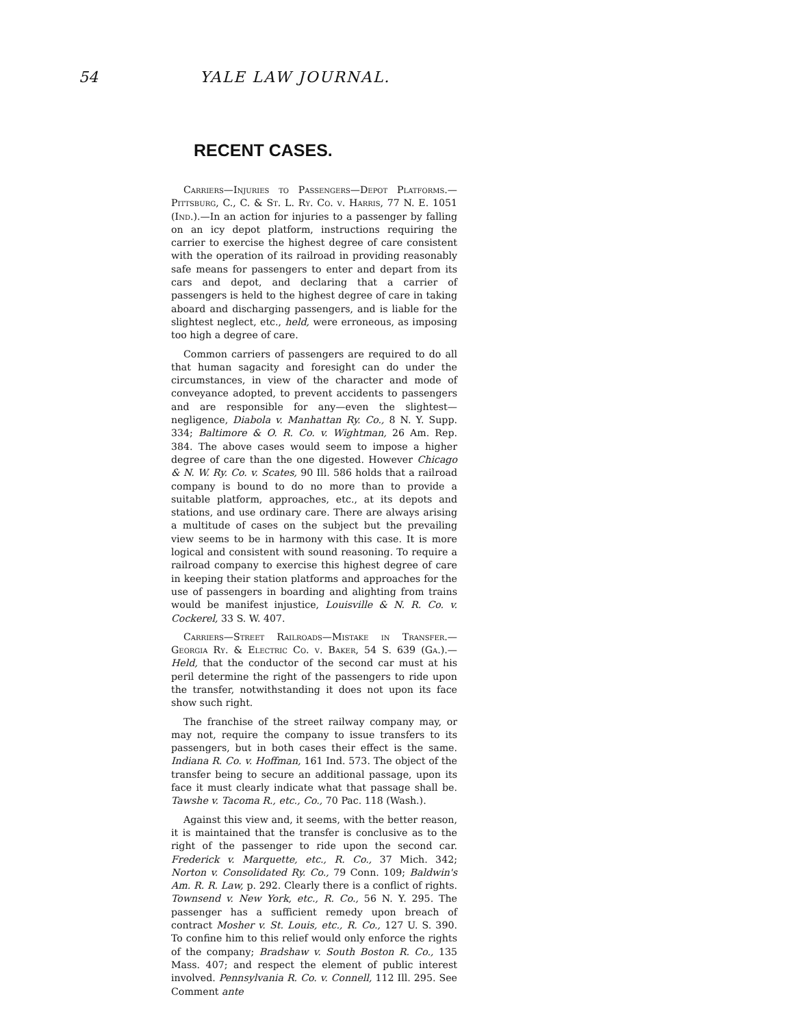54 YALE LAW JOURNAL.
RECENT CASES.
Carriers—Injuries to Passengers—Depot Platforms.—Pittsburg, C., C. & St. L. Ry. Co. v. Harris, 77 N. E. 1051 (Ind.).—In an action for injuries to a passenger by falling on an icy depot platform, instructions requiring the carrier to exercise the highest degree of care consistent with the operation of its railroad in providing reasonably safe means for passengers to enter and depart from its cars and depot, and declaring that a carrier of passengers is held to the highest degree of care in taking aboard and discharging passengers, and is liable for the slightest neglect, etc., held, were erroneous, as imposing too high a degree of care.
Common carriers of passengers are required to do all that human sagacity and foresight can do under the circumstances, in view of the character and mode of conveyance adopted, to prevent accidents to passengers and are responsible for any—even the slightest—negligence, Diabola v. Manhattan Ry. Co., 8 N. Y. Supp. 334; Baltimore & O. R. Co. v. Wightman, 26 Am. Rep. 384. The above cases would seem to impose a higher degree of care than the one digested. However Chicago & N. W. Ry. Co. v. Scates, 90 Ill. 586 holds that a railroad company is bound to do no more than to provide a suitable platform, approaches, etc., at its depots and stations, and use ordinary care. There are always arising a multitude of cases on the subject but the prevailing view seems to be in harmony with this case. It is more logical and consistent with sound reasoning. To require a railroad company to exercise this highest degree of care in keeping their station platforms and approaches for the use of passengers in boarding and alighting from trains would be manifest injustice, Louisville & N. R. Co. v. Cockerel, 33 S. W. 407.
Carriers—Street Railroads—Mistake in Transfer.—Georgia Ry. & Electric Co. v. Baker, 54 S. 639 (Ga.).—Held, that the conductor of the second car must at his peril determine the right of the passengers to ride upon the transfer, notwithstanding it does not upon its face show such right.
The franchise of the street railway company may, or may not, require the company to issue transfers to its passengers, but in both cases their effect is the same. Indiana R. Co. v. Hoffman, 161 Ind. 573. The object of the transfer being to secure an additional passage, upon its face it must clearly indicate what that passage shall be. Tawshe v. Tacoma R., etc., Co., 70 Pac. 118 (Wash.).
Against this view and, it seems, with the better reason, it is maintained that the transfer is conclusive as to the right of the passenger to ride upon the second car. Frederick v. Marquette, etc., R. Co., 37 Mich. 342; Norton v. Consolidated Ry. Co., 79 Conn. 109; Baldwin's Am. R. R. Law, p. 292. Clearly there is a conflict of rights. Townsend v. New York, etc., R. Co., 56 N. Y. 295. The passenger has a sufficient remedy upon breach of contract Mosher v. St. Louis, etc., R. Co., 127 U. S. 390. To confine him to this relief would only enforce the rights of the company; Bradshaw v. South Boston R. Co., 135 Mass. 407; and respect the element of public interest involved. Pennsylvania R. Co. v. Connell, 112 Ill. 295. See Comment ante